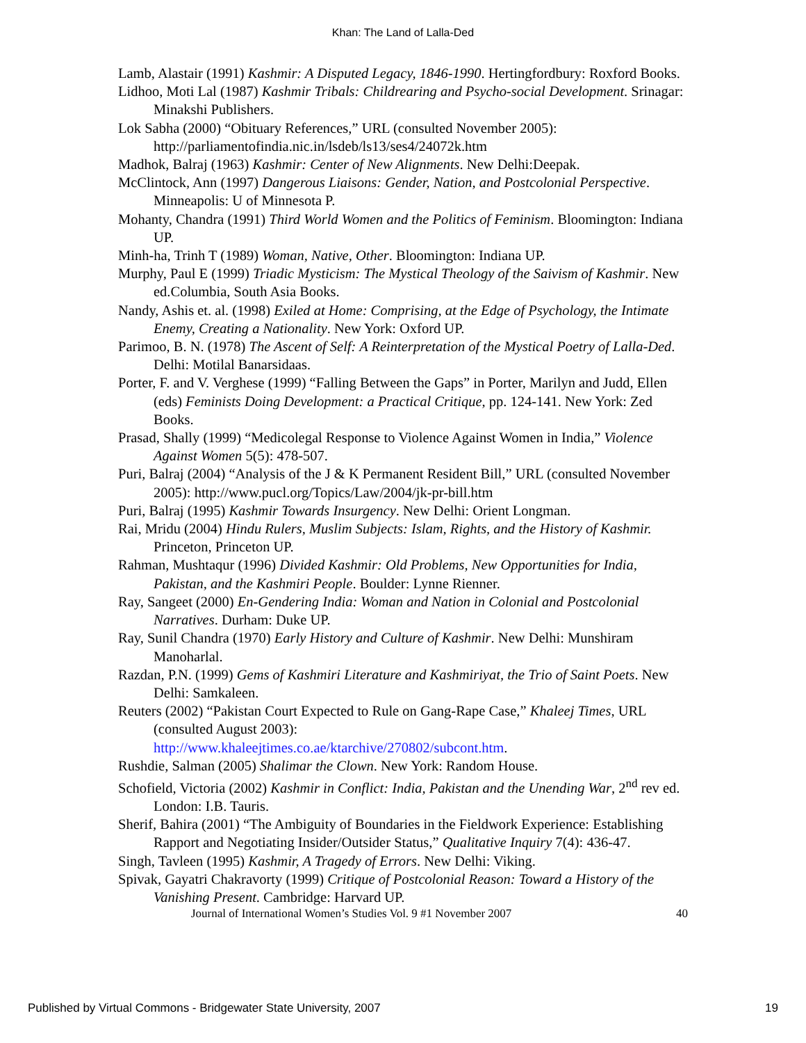Khan: The Land of Lalla-Ded
Lamb, Alastair (1991) Kashmir: A Disputed Legacy, 1846-1990. Hertingfordbury: Roxford Books.
Lidhoo, Moti Lal (1987) Kashmir Tribals: Childrearing and Psycho-social Development. Srinagar: Minakshi Publishers.
Lok Sabha (2000) “Obituary References,” URL (consulted November 2005): http://parliamentofindia.nic.in/lsdeb/ls13/ses4/24072k.htm
Madhok, Balraj (1963) Kashmir: Center of New Alignments. New Delhi:Deepak.
McClintock, Ann (1997) Dangerous Liaisons: Gender, Nation, and Postcolonial Perspective. Minneapolis: U of Minnesota P.
Mohanty, Chandra (1991) Third World Women and the Politics of Feminism. Bloomington: Indiana UP.
Minh-ha, Trinh T (1989) Woman, Native, Other. Bloomington: Indiana UP.
Murphy, Paul E (1999) Triadic Mysticism: The Mystical Theology of the Saivism of Kashmir. New ed.Columbia, South Asia Books.
Nandy, Ashis et. al. (1998) Exiled at Home: Comprising, at the Edge of Psychology, the Intimate Enemy, Creating a Nationality. New York: Oxford UP.
Parimoo, B. N. (1978) The Ascent of Self: A Reinterpretation of the Mystical Poetry of Lalla-Ded. Delhi: Motilal Banarsidaas.
Porter, F. and V. Verghese (1999) “Falling Between the Gaps” in Porter, Marilyn and Judd, Ellen (eds) Feminists Doing Development: a Practical Critique, pp. 124-141. New York: Zed Books.
Prasad, Shally (1999) “Medicolegal Response to Violence Against Women in India,” Violence Against Women 5(5): 478-507.
Puri, Balraj (2004) “Analysis of the J & K Permanent Resident Bill,” URL (consulted November 2005): http://www.pucl.org/Topics/Law/2004/jk-pr-bill.htm
Puri, Balraj (1995) Kashmir Towards Insurgency. New Delhi: Orient Longman.
Rai, Mridu (2004) Hindu Rulers, Muslim Subjects: Islam, Rights, and the History of Kashmir. Princeton, Princeton UP.
Rahman, Mushtaqur (1996) Divided Kashmir: Old Problems, New Opportunities for India, Pakistan, and the Kashmiri People. Boulder: Lynne Rienner.
Ray, Sangeet (2000) En-Gendering India: Woman and Nation in Colonial and Postcolonial Narratives. Durham: Duke UP.
Ray, Sunil Chandra (1970) Early History and Culture of Kashmir. New Delhi: Munshiram Manoharlal.
Razdan, P.N. (1999) Gems of Kashmiri Literature and Kashmiriyat, the Trio of Saint Poets. New Delhi: Samkaleen.
Reuters (2002) “Pakistan Court Expected to Rule on Gang-Rape Case,” Khaleej Times, URL (consulted August 2003):
http://www.khaleejtimes.co.ae/ktarchive/270802/subcont.htm.
Rushdie, Salman (2005) Shalimar the Clown. New York: Random House.
Schofield, Victoria (2002) Kashmir in Conflict: India, Pakistan and the Unending War, 2<sup>nd</sup> rev ed. London: I.B. Tauris.
Sherif, Bahira (2001) “The Ambiguity of Boundaries in the Fieldwork Experience: Establishing Rapport and Negotiating Insider/Outsider Status,” Qualitative Inquiry 7(4): 436-47.
Singh, Tavleen (1995) Kashmir, A Tragedy of Errors. New Delhi: Viking.
Spivak, Gayatri Chakravorty (1999) Critique of Postcolonial Reason: Toward a History of the Vanishing Present. Cambridge: Harvard UP.
Journal of International Women’s Studies Vol. 9 #1 November 2007 40
Published by Virtual Commons - Bridgewater State University, 2007 19